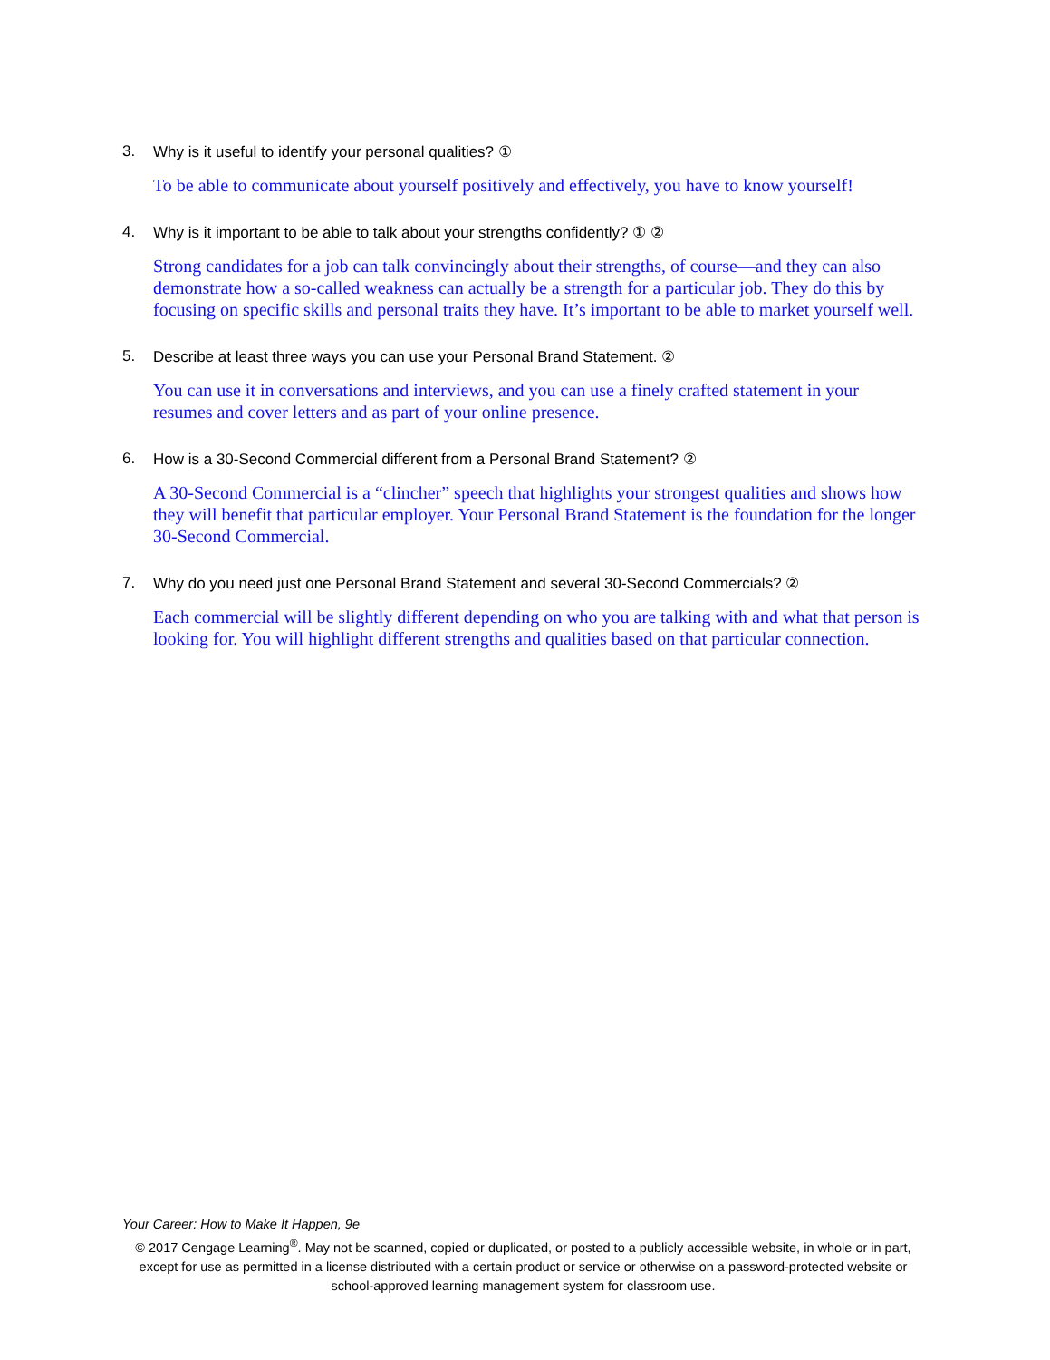3. Why is it useful to identify your personal qualities? ①
To be able to communicate about yourself positively and effectively, you have to know yourself!
4. Why is it important to be able to talk about your strengths confidently? ① ②
Strong candidates for a job can talk convincingly about their strengths, of course—and they can also demonstrate how a so-called weakness can actually be a strength for a particular job. They do this by focusing on specific skills and personal traits they have. It’s important to be able to market yourself well.
5. Describe at least three ways you can use your Personal Brand Statement. ②
You can use it in conversations and interviews, and you can use a finely crafted statement in your resumes and cover letters and as part of your online presence.
6. How is a 30-Second Commercial different from a Personal Brand Statement? ②
A 30-Second Commercial is a “clincher” speech that highlights your strongest qualities and shows how they will benefit that particular employer. Your Personal Brand Statement is the foundation for the longer 30-Second Commercial.
7. Why do you need just one Personal Brand Statement and several 30-Second Commercials? ②
Each commercial will be slightly different depending on who you are talking with and what that person is looking for. You will highlight different strengths and qualities based on that particular connection.
Your Career: How to Make It Happen, 9e
© 2017 Cengage Learning<sup>®</sup>. May not be scanned, copied or duplicated, or posted to a publicly accessible website, in whole or in part, except for use as permitted in a license distributed with a certain product or service or otherwise on a password-protected website or school-approved learning management system for classroom use.